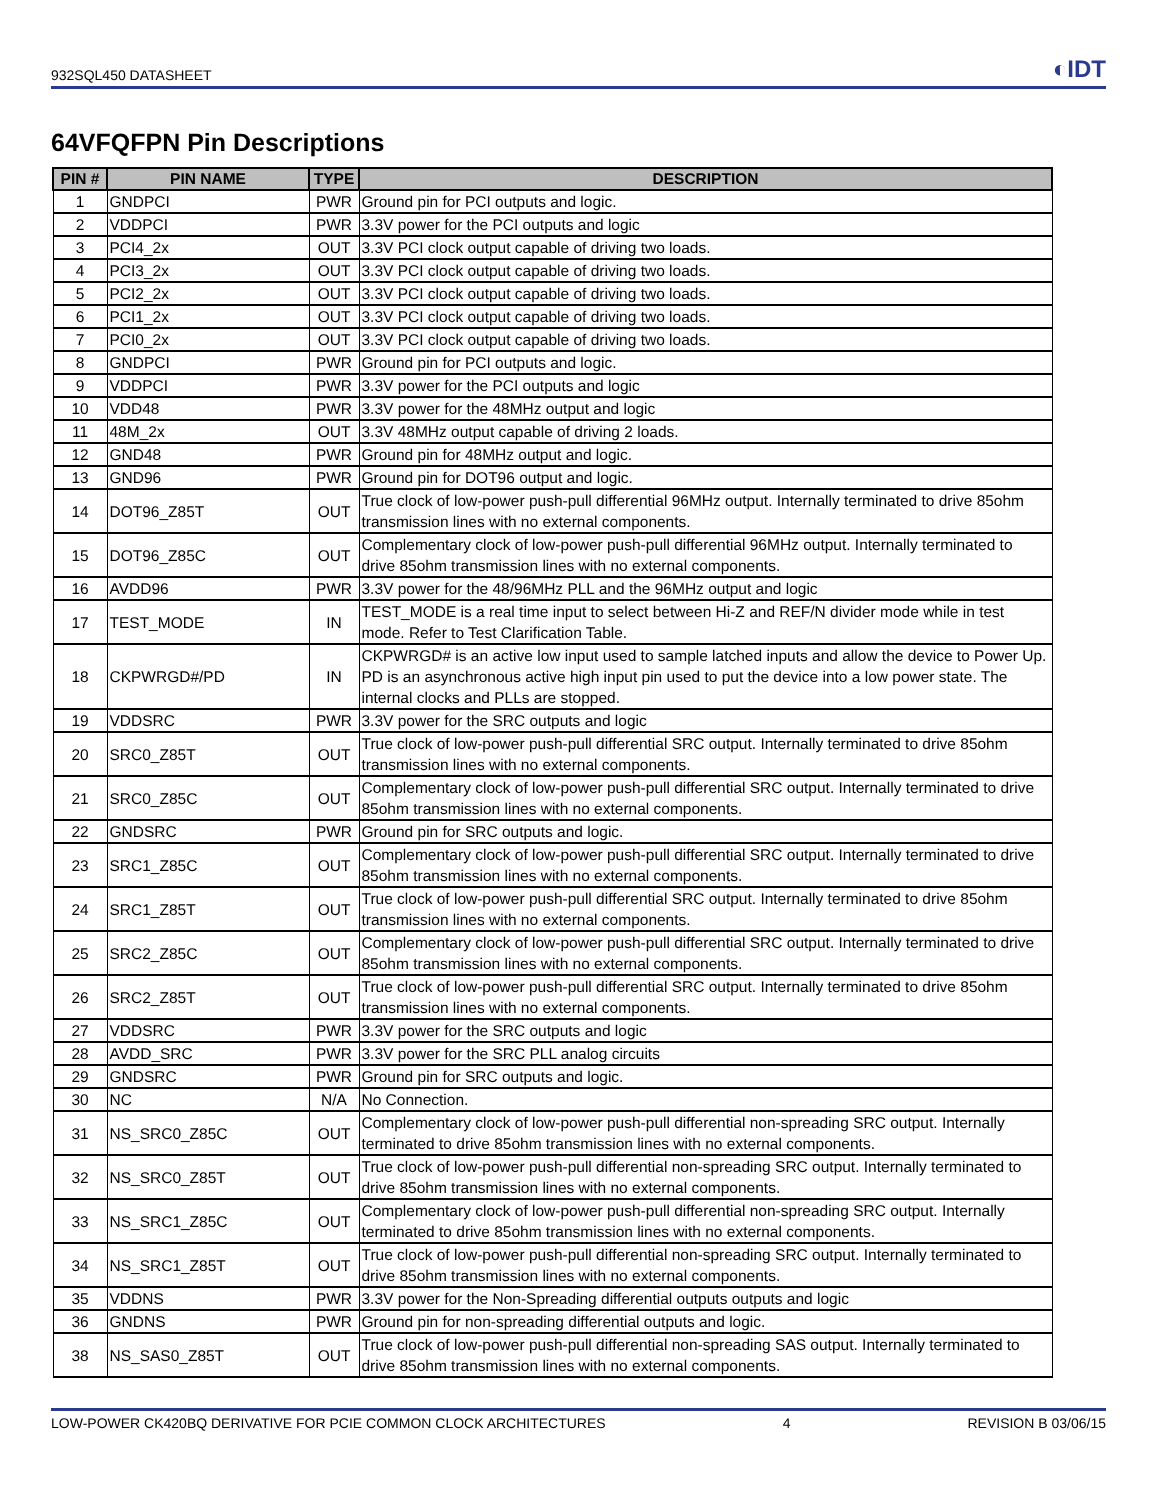932SQL450 DATASHEET ◐IDT
64VFQFPN Pin Descriptions
| PIN # | PIN NAME | TYPE | DESCRIPTION |
| --- | --- | --- | --- |
| 1 | GNDPCI | PWR | Ground pin for PCI outputs and logic. |
| 2 | VDDPCI | PWR | 3.3V power for the PCI outputs and logic |
| 3 | PCI4_2x | OUT | 3.3V PCI clock output capable of driving two loads. |
| 4 | PCI3_2x | OUT | 3.3V PCI clock output capable of driving two loads. |
| 5 | PCI2_2x | OUT | 3.3V PCI clock output capable of driving two loads. |
| 6 | PCI1_2x | OUT | 3.3V PCI clock output capable of driving two loads. |
| 7 | PCI0_2x | OUT | 3.3V PCI clock output capable of driving two loads. |
| 8 | GNDPCI | PWR | Ground pin for PCI outputs and logic. |
| 9 | VDDPCI | PWR | 3.3V power for the PCI outputs and logic |
| 10 | VDD48 | PWR | 3.3V power for the 48MHz output and logic |
| 11 | 48M_2x | OUT | 3.3V 48MHz output capable of driving 2 loads. |
| 12 | GND48 | PWR | Ground pin for 48MHz output and logic. |
| 13 | GND96 | PWR | Ground pin for DOT96 output and logic. |
| 14 | DOT96_Z85T | OUT | True clock of low-power push-pull differential 96MHz output. Internally terminated to drive 85ohm transmission lines with no external components. |
| 15 | DOT96_Z85C | OUT | Complementary clock of low-power push-pull differential 96MHz output. Internally terminated to drive 85ohm transmission lines with no external components. |
| 16 | AVDD96 | PWR | 3.3V power for the 48/96MHz PLL and the 96MHz output and logic |
| 17 | TEST_MODE | IN | TEST_MODE is a real time input to select between Hi-Z and REF/N divider mode while in test mode. Refer to Test Clarification Table. |
| 18 | CKPWRGD#/PD | IN | CKPWRGD# is an active low input used to sample latched inputs and allow the device to Power Up. PD is an asynchronous active high input pin used to put the device into a low power state. The internal clocks and PLLs are stopped. |
| 19 | VDDSRC | PWR | 3.3V power for the SRC outputs and logic |
| 20 | SRC0_Z85T | OUT | True clock of low-power push-pull differential SRC output. Internally terminated to drive 85ohm transmission lines with no external components. |
| 21 | SRC0_Z85C | OUT | Complementary clock of low-power push-pull differential SRC output. Internally terminated to drive 85ohm transmission lines with no external components. |
| 22 | GNDSRC | PWR | Ground pin for SRC outputs and logic. |
| 23 | SRC1_Z85C | OUT | Complementary clock of low-power push-pull differential SRC output. Internally terminated to drive 85ohm transmission lines with no external components. |
| 24 | SRC1_Z85T | OUT | True clock of low-power push-pull differential SRC output. Internally terminated to drive 85ohm transmission lines with no external components. |
| 25 | SRC2_Z85C | OUT | Complementary clock of low-power push-pull differential SRC output. Internally terminated to drive 85ohm transmission lines with no external components. |
| 26 | SRC2_Z85T | OUT | True clock of low-power push-pull differential SRC output. Internally terminated to drive 85ohm transmission lines with no external components. |
| 27 | VDDSRC | PWR | 3.3V power for the SRC outputs and logic |
| 28 | AVDD_SRC | PWR | 3.3V power for the SRC PLL analog circuits |
| 29 | GNDSRC | PWR | Ground pin for SRC outputs and logic. |
| 30 | NC | N/A | No Connection. |
| 31 | NS_SRC0_Z85C | OUT | Complementary clock of low-power push-pull differential non-spreading SRC output. Internally terminated to drive 85ohm transmission lines with no external components. |
| 32 | NS_SRC0_Z85T | OUT | True clock of low-power push-pull differential non-spreading SRC output. Internally terminated to drive 85ohm transmission lines with no external components. |
| 33 | NS_SRC1_Z85C | OUT | Complementary clock of low-power push-pull differential non-spreading SRC output. Internally terminated to drive 85ohm transmission lines with no external components. |
| 34 | NS_SRC1_Z85T | OUT | True clock of low-power push-pull differential non-spreading SRC output. Internally terminated to drive 85ohm transmission lines with no external components. |
| 35 | VDDNS | PWR | 3.3V power for the Non-Spreading differential outputs outputs and logic |
| 36 | GNDNS | PWR | Ground pin for non-spreading differential outputs and logic. |
| 38 | NS_SAS0_Z85T | OUT | True clock of low-power push-pull differential non-spreading SAS output. Internally terminated to drive 85ohm transmission lines with no external components. |
LOW-POWER CK420BQ DERIVATIVE FOR PCIE COMMON CLOCK ARCHITECTURES 4 REVISION B 03/06/15